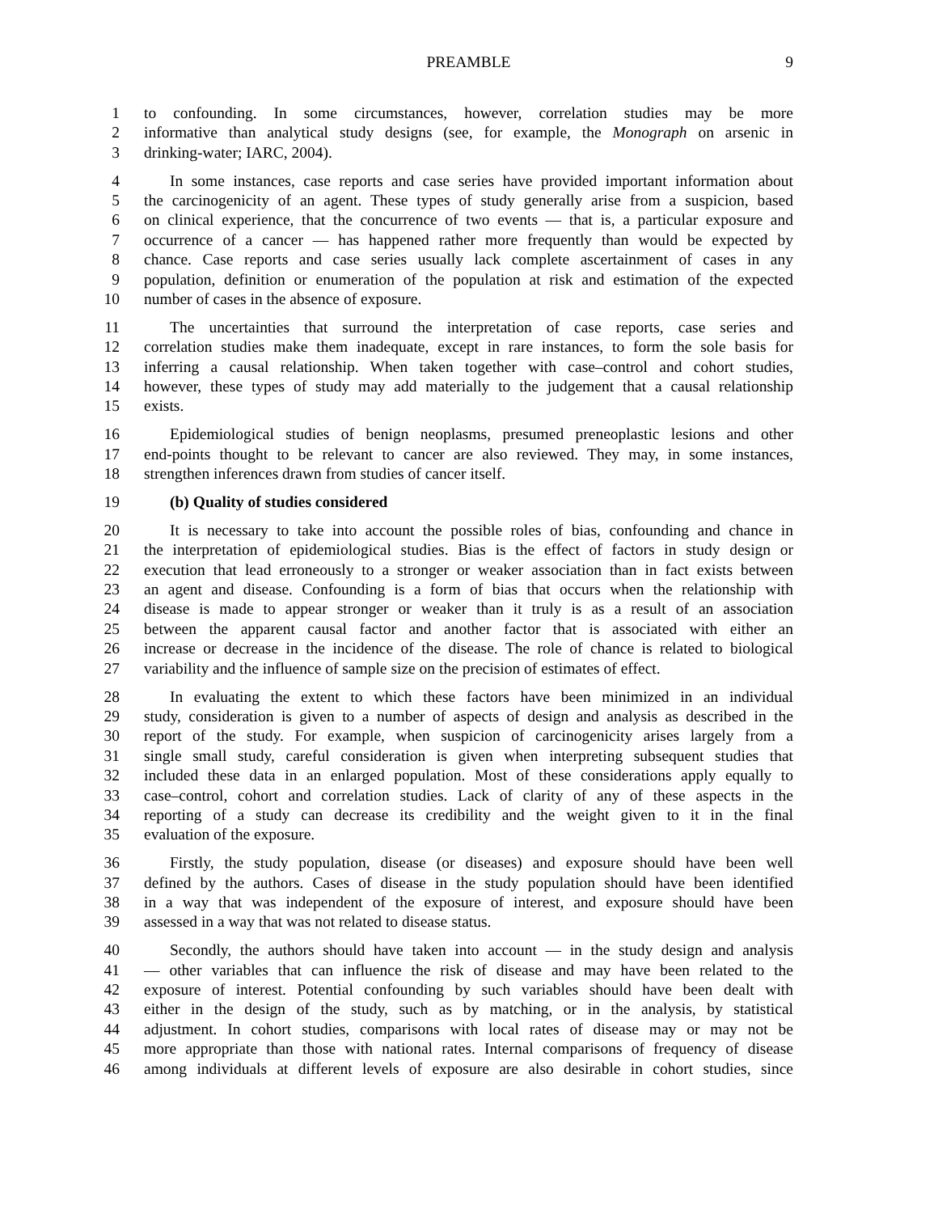PREAMBLE 9
1 to confounding. In some circumstances, however, correlation studies may be more
2 informative than analytical study designs (see, for example, the Monograph on arsenic in
3 drinking-water; IARC, 2004).
4 In some instances, case reports and case series have provided important information about
5 the carcinogenicity of an agent. These types of study generally arise from a suspicion, based
6 on clinical experience, that the concurrence of two events — that is, a particular exposure and
7 occurrence of a cancer — has happened rather more frequently than would be expected by
8 chance. Case reports and case series usually lack complete ascertainment of cases in any
9 population, definition or enumeration of the population at risk and estimation of the expected
10 number of cases in the absence of exposure.
11 The uncertainties that surround the interpretation of case reports, case series and
12 correlation studies make them inadequate, except in rare instances, to form the sole basis for
13 inferring a causal relationship. When taken together with case–control and cohort studies,
14 however, these types of study may add materially to the judgement that a causal relationship
15 exists.
16 Epidemiological studies of benign neoplasms, presumed preneoplastic lesions and other
17 end-points thought to be relevant to cancer are also reviewed. They may, in some instances,
18 strengthen inferences drawn from studies of cancer itself.
19 (b) Quality of studies considered
20 It is necessary to take into account the possible roles of bias, confounding and chance in
21 the interpretation of epidemiological studies. Bias is the effect of factors in study design or
22 execution that lead erroneously to a stronger or weaker association than in fact exists between
23 an agent and disease. Confounding is a form of bias that occurs when the relationship with
24 disease is made to appear stronger or weaker than it truly is as a result of an association
25 between the apparent causal factor and another factor that is associated with either an
26 increase or decrease in the incidence of the disease. The role of chance is related to biological
27 variability and the influence of sample size on the precision of estimates of effect.
28 In evaluating the extent to which these factors have been minimized in an individual
29 study, consideration is given to a number of aspects of design and analysis as described in the
30 report of the study. For example, when suspicion of carcinogenicity arises largely from a
31 single small study, careful consideration is given when interpreting subsequent studies that
32 included these data in an enlarged population. Most of these considerations apply equally to
33 case–control, cohort and correlation studies. Lack of clarity of any of these aspects in the
34 reporting of a study can decrease its credibility and the weight given to it in the final
35 evaluation of the exposure.
36 Firstly, the study population, disease (or diseases) and exposure should have been well
37 defined by the authors. Cases of disease in the study population should have been identified
38 in a way that was independent of the exposure of interest, and exposure should have been
39 assessed in a way that was not related to disease status.
40 Secondly, the authors should have taken into account — in the study design and analysis
41 — other variables that can influence the risk of disease and may have been related to the
42 exposure of interest. Potential confounding by such variables should have been dealt with
43 either in the design of the study, such as by matching, or in the analysis, by statistical
44 adjustment. In cohort studies, comparisons with local rates of disease may or may not be
45 more appropriate than those with national rates. Internal comparisons of frequency of disease
46 among individuals at different levels of exposure are also desirable in cohort studies, since